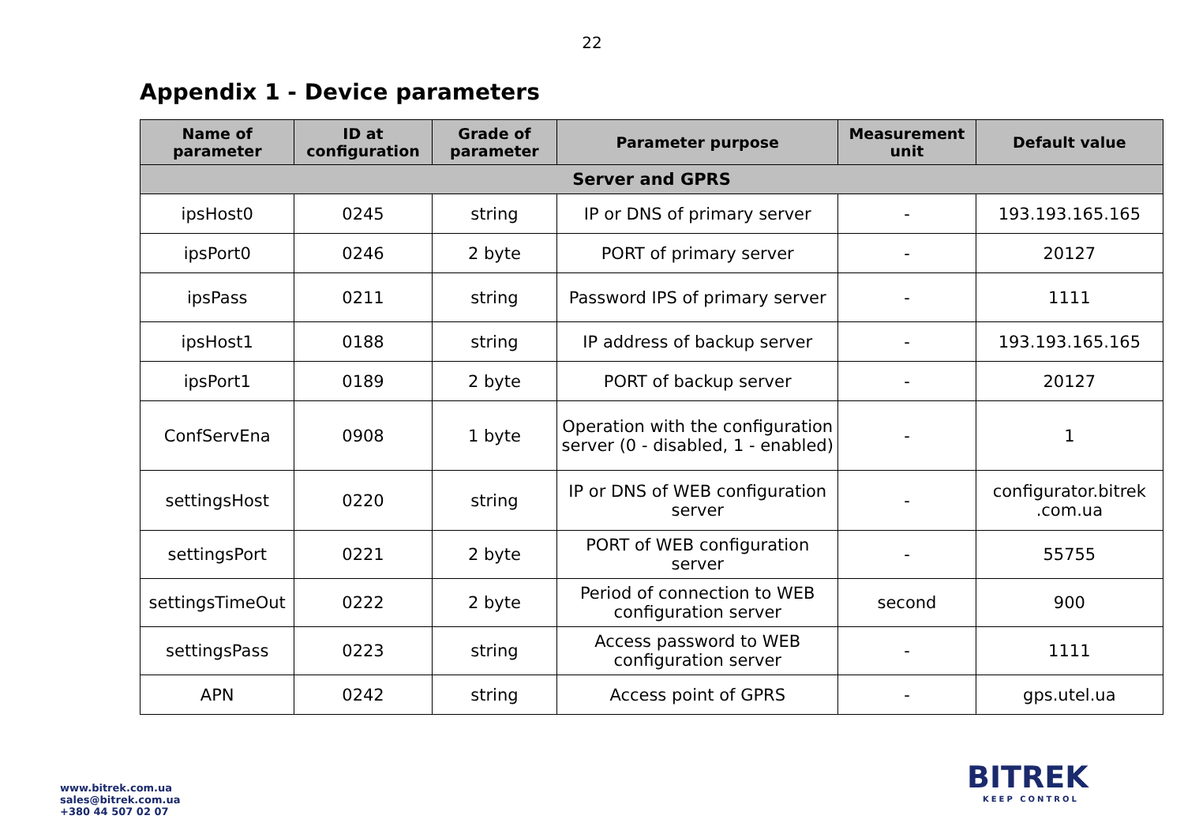22
Appendix 1 - Device parameters
| Name of parameter | ID at configuration | Grade of parameter | Parameter purpose | Measurement unit | Default value |
| --- | --- | --- | --- | --- | --- |
| Server and GPRS | | | | | |
| ipsHost0 | 0245 | string | IP or DNS of primary server | - | 193.193.165.165 |
| ipsPort0 | 0246 | 2 byte | PORT of primary server | - | 20127 |
| ipsPass | 0211 | string | Password IPS of primary server | - | 1111 |
| ipsHost1 | 0188 | string | IP address of backup server | - | 193.193.165.165 |
| ipsPort1 | 0189 | 2 byte | PORT of backup server | - | 20127 |
| ConfServEna | 0908 | 1 byte | Operation with the configuration server (0 - disabled, 1 - enabled) | - | 1 |
| settingsHost | 0220 | string | IP or DNS of WEB configuration server | - | configurator.bitrek .com.ua |
| settingsPort | 0221 | 2 byte | PORT of WEB configuration server | - | 55755 |
| settingsTimeOut | 0222 | 2 byte | Period of connection to WEB configuration server | second | 900 |
| settingsPass | 0223 | string | Access password to WEB configuration server | - | 1111 |
| APN | 0242 | string | Access point of GPRS | - | gps.utel.ua |
www.bitrek.com.ua
sales@bitrek.com.ua
+380 44 507 02 07
BITREK
KEEP CONTROL